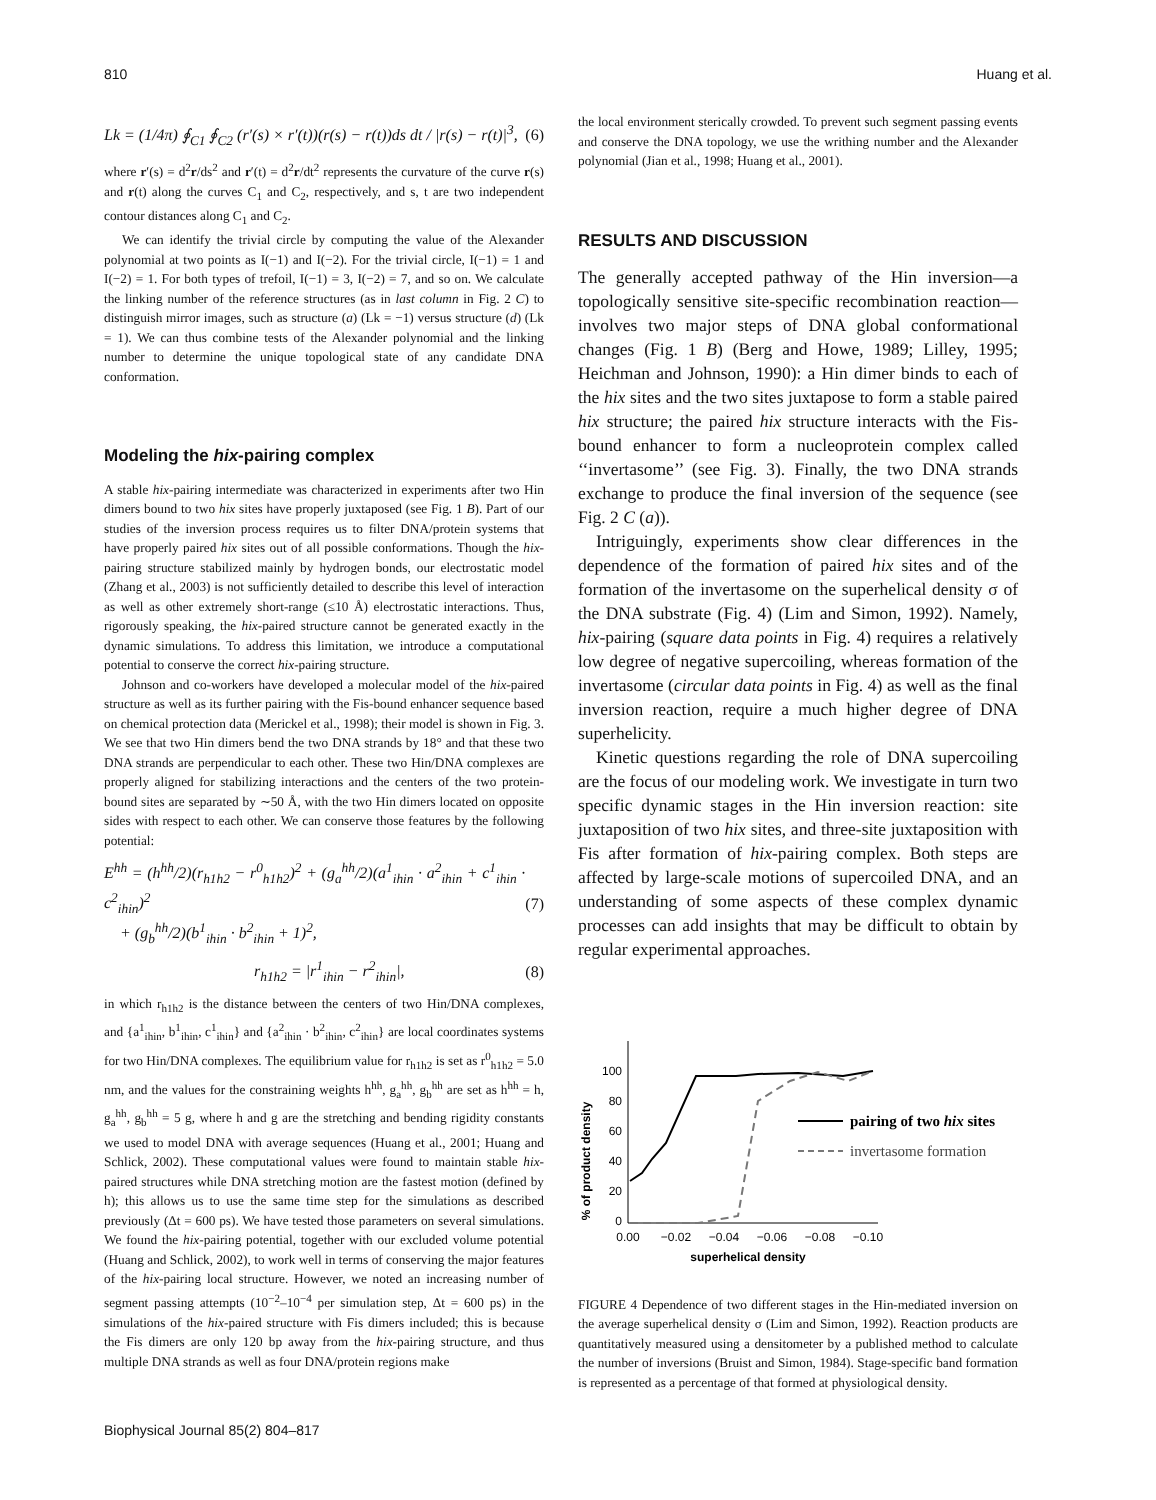810 Huang et al.
Lk = (1/4π) ∮<sub>C1</sub> ∮<sub>C2</sub> (r′(s) × r′(t))(r(s) − r(t))ds dt / |r(s) − r(t)|<sup>3</sup>, (6)
where r′(s) = d<sup>2</sup>r/ds<sup>2</sup> and r′(t) = d<sup>2</sup>r/dt<sup>2</sup> represents the curvature of the curve r(s) and r(t) along the curves C<sub>1</sub> and C<sub>2</sub>, respectively, and s, t are two independent contour distances along C<sub>1</sub> and C<sub>2</sub>.
We can identify the trivial circle by computing the value of the Alexander polynomial at two points as I(−1) and I(−2). For the trivial circle, I(−1) = 1 and I(−2) = 1. For both types of trefoil, I(−1) = 3, I(−2) = 7, and so on. We calculate the linking number of the reference structures (as in last column in Fig. 2 C) to distinguish mirror images, such as structure (a) (Lk = −1) versus structure (d) (Lk = 1). We can thus combine tests of the Alexander polynomial and the linking number to determine the unique topological state of any candidate DNA conformation.
Modeling the hix-pairing complex
A stable hix-pairing intermediate was characterized in experiments after two Hin dimers bound to two hix sites have properly juxtaposed (see Fig. 1 B). Part of our studies of the inversion process requires us to filter DNA/protein systems that have properly paired hix sites out of all possible conformations. Though the hix-pairing structure stabilized mainly by hydrogen bonds, our electrostatic model (Zhang et al., 2003) is not sufficiently detailed to describe this level of interaction as well as other extremely short-range (≤10 Å) electrostatic interactions. Thus, rigorously speaking, the hix-paired structure cannot be generated exactly in the dynamic simulations. To address this limitation, we introduce a computational potential to conserve the correct hix-pairing structure.
Johnson and co-workers have developed a molecular model of the hix-paired structure as well as its further pairing with the Fis-bound enhancer sequence based on chemical protection data (Merickel et al., 1998); their model is shown in Fig. 3. We see that two Hin dimers bend the two DNA strands by 18° and that these two DNA strands are perpendicular to each other. These two Hin/DNA complexes are properly aligned for stabilizing interactions and the centers of the two protein-bound sites are separated by ∼50 Å, with the two Hin dimers located on opposite sides with respect to each other. We can conserve those features by the following potential:
E<sup>hh</sup> = (h<sup>hh</sup>/2)(r<sub>h1h2</sub> − r<sup>0</sup><sub>h1h2</sub>)<sup>2</sup> + (g<sub>a</sub><sup>hh</sup>/2)(a<sup>1</sup><sub>ihin</sub> · a<sup>2</sup><sub>ihin</sub> + c<sup>1</sup><sub>ihin</sub> · c<sup>2</sup><sub>ihin</sub>)<sup>2</sup>
+ (g<sub>b</sub><sup>hh</sup>/2)(b<sup>1</sup><sub>ihin</sub> · b<sup>2</sup><sub>ihin</sub> + 1)<sup>2</sup>, (7)
r<sub>h1h2</sub> = |r<sup>1</sup><sub>ihin</sub> − r<sup>2</sup><sub>ihin</sub>|, (8)
in which r<sub>h1h2</sub> is the distance between the centers of two Hin/DNA complexes, and {a<sup>1</sup><sub>ihin</sub>, b<sup>1</sup><sub>ihin</sub>, c<sup>1</sup><sub>ihin</sub>} and {a<sup>2</sup><sub>ihin</sub> · b<sup>2</sup><sub>ihin</sub>, c<sup>2</sup><sub>ihin</sub>} are local coordinates systems for two Hin/DNA complexes. The equilibrium value for r<sub>h1h2</sub> is set as r<sup>0</sup><sub>h1h2</sub> = 5.0 nm, and the values for the constraining weights h<sup>hh</sup>, g<sub>a</sub><sup>hh</sup>, g<sub>b</sub><sup>hh</sup> are set as h<sup>hh</sup> = h, g<sub>a</sub><sup>hh</sup>, g<sub>b</sub><sup>hh</sup> = 5 g, where h and g are the stretching and bending rigidity constants we used to model DNA with average sequences (Huang et al., 2001; Huang and Schlick, 2002). These computational values were found to maintain stable hix-paired structures while DNA stretching motion are the fastest motion (defined by h); this allows us to use the same time step for the simulations as described previously (Δt = 600 ps). We have tested those parameters on several simulations. We found the hix-pairing potential, together with our excluded volume potential (Huang and Schlick, 2002), to work well in terms of conserving the major features of the hix-pairing local structure. However, we noted an increasing number of segment passing attempts (10<sup>−2</sup>–10<sup>−4</sup> per simulation step, Δt = 600 ps) in the simulations of the hix-paired structure with Fis dimers included; this is because the Fis dimers are only 120 bp away from the hix-pairing structure, and thus multiple DNA strands as well as four DNA/protein regions make
the local environment sterically crowded. To prevent such segment passing events and conserve the DNA topology, we use the writhing number and the Alexander polynomial (Jian et al., 1998; Huang et al., 2001).
RESULTS AND DISCUSSION
The generally accepted pathway of the Hin inversion—a topologically sensitive site-specific recombination reaction—involves two major steps of DNA global conformational changes (Fig. 1 B) (Berg and Howe, 1989; Lilley, 1995; Heichman and Johnson, 1990): a Hin dimer binds to each of the hix sites and the two sites juxtapose to form a stable paired hix structure; the paired hix structure interacts with the Fis-bound enhancer to form a nucleoprotein complex called ‘‘invertasome’’ (see Fig. 3). Finally, the two DNA strands exchange to produce the final inversion of the sequence (see Fig. 2 C (a)).
Intriguingly, experiments show clear differences in the dependence of the formation of paired hix sites and of the formation of the invertasome on the superhelical density σ of the DNA substrate (Fig. 4) (Lim and Simon, 1992). Namely, hix-pairing (square data points in Fig. 4) requires a relatively low degree of negative supercoiling, whereas formation of the invertasome (circular data points in Fig. 4) as well as the final inversion reaction, require a much higher degree of DNA superhelicity.
Kinetic questions regarding the role of DNA supercoiling are the focus of our modeling work. We investigate in turn two specific dynamic stages in the Hin inversion reaction: site juxtaposition of two hix sites, and three-site juxtaposition with Fis after formation of hix-pairing complex. Both steps are affected by large-scale motions of supercoiled DNA, and an understanding of some aspects of these complex dynamic processes can add insights that may be difficult to obtain by regular experimental approaches.
% of product density
100
80
60
40
20
0
0.00
−0.02
−0.04
−0.06
−0.08
−0.10
superhelical density
pairing of two hix sites
invertasome formation
FIGURE 4 Dependence of two different stages in the Hin-mediated inversion on the average superhelical density σ (Lim and Simon, 1992). Reaction products are quantitatively measured using a densitometer by a published method to calculate the number of inversions (Bruist and Simon, 1984). Stage-specific band formation is represented as a percentage of that formed at physiological density.
Biophysical Journal 85(2) 804–817